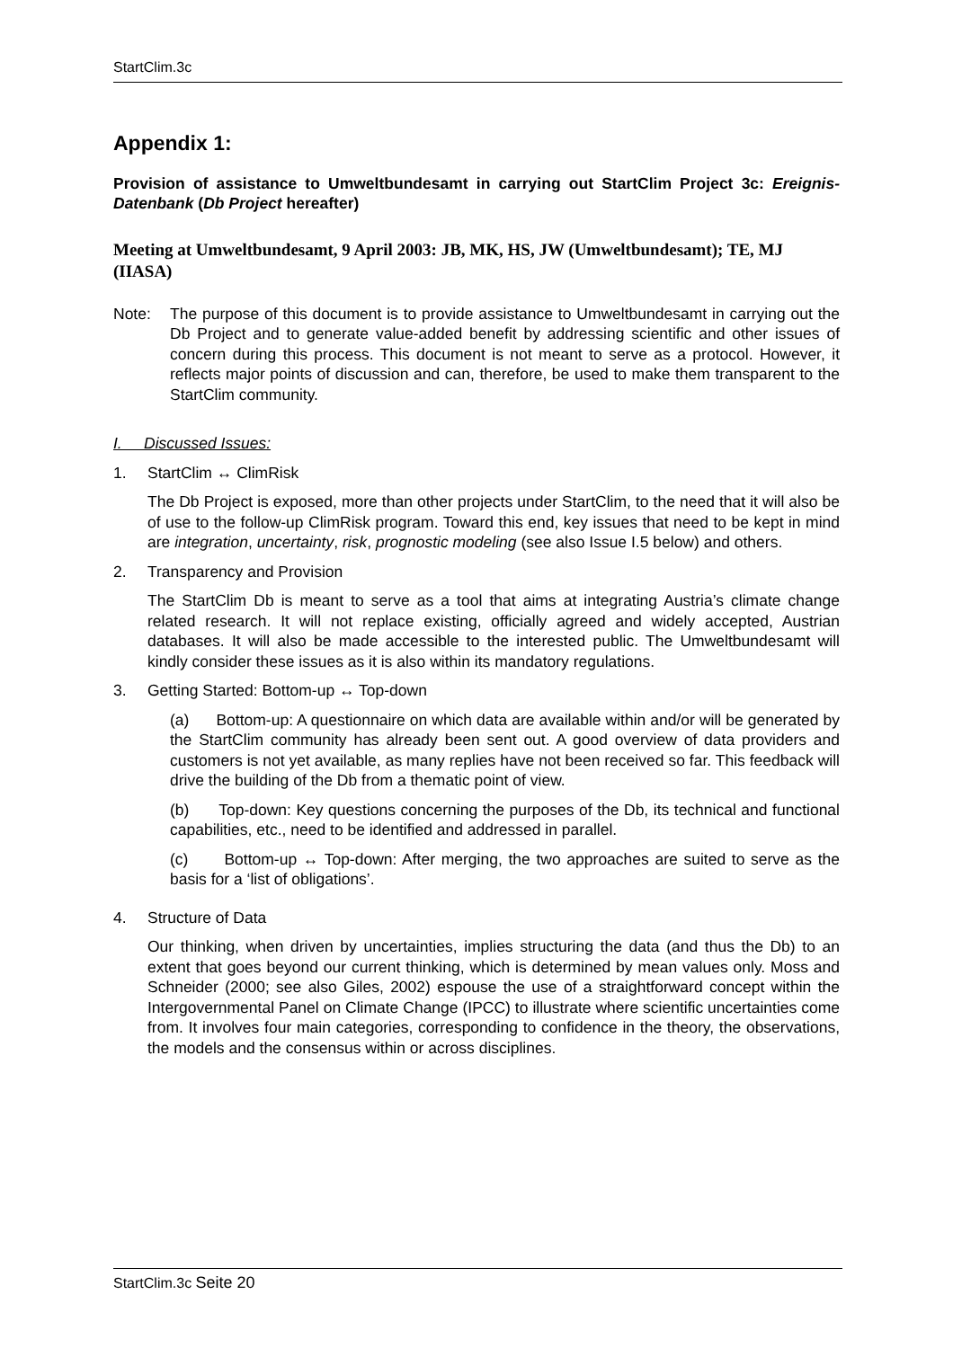StartClim.3c
Appendix 1:
Provision of assistance to Umweltbundesamt in carrying out StartClim Project 3c: Ereignis-Datenbank (Db Project hereafter)
Meeting at Umweltbundesamt, 9 April 2003: JB, MK, HS, JW (Umweltbundesamt); TE, MJ (IIASA)
Note: The purpose of this document is to provide assistance to Umweltbundesamt in carrying out the Db Project and to generate value-added benefit by addressing scientific and other issues of concern during this process. This document is not meant to serve as a protocol. However, it reflects major points of discussion and can, therefore, be used to make them transparent to the StartClim community.
I. Discussed Issues:
1. StartClim ↔ ClimRisk
The Db Project is exposed, more than other projects under StartClim, to the need that it will also be of use to the follow-up ClimRisk program. Toward this end, key issues that need to be kept in mind are integration, uncertainty, risk, prognostic modeling (see also Issue I.5 below) and others.
2. Transparency and Provision
The StartClim Db is meant to serve as a tool that aims at integrating Austria’s climate change related research. It will not replace existing, officially agreed and widely accepted, Austrian databases. It will also be made accessible to the interested public. The Umweltbundesamt will kindly consider these issues as it is also within its mandatory regulations.
3. Getting Started: Bottom-up ↔ Top-down
(a) Bottom-up: A questionnaire on which data are available within and/or will be generated by the StartClim community has already been sent out. A good overview of data providers and customers is not yet available, as many replies have not been received so far. This feedback will drive the building of the Db from a thematic point of view.
(b) Top-down: Key questions concerning the purposes of the Db, its technical and functional capabilities, etc., need to be identified and addressed in parallel.
(c) Bottom-up ↔ Top-down: After merging, the two approaches are suited to serve as the basis for a ‘list of obligations’.
4. Structure of Data
Our thinking, when driven by uncertainties, implies structuring the data (and thus the Db) to an extent that goes beyond our current thinking, which is determined by mean values only. Moss and Schneider (2000; see also Giles, 2002) espouse the use of a straightforward concept within the Intergovernmental Panel on Climate Change (IPCC) to illustrate where scientific uncertainties come from. It involves four main categories, corresponding to confidence in the theory, the observations, the models and the consensus within or across disciplines.
StartClim.3c Seite 20